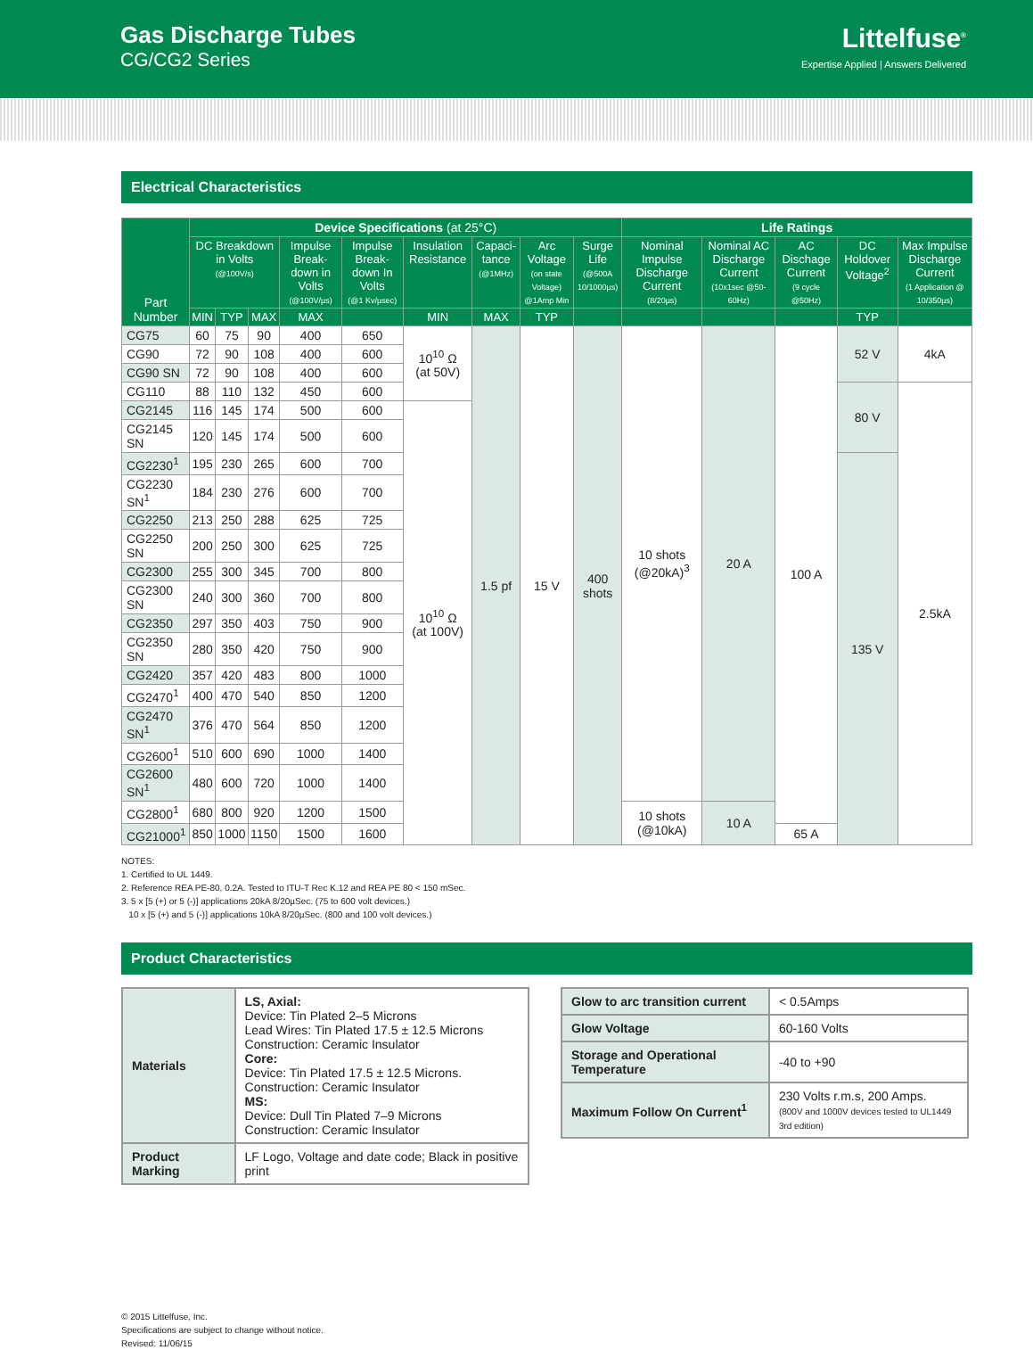Gas Discharge Tubes
CG/CG2 Series
Littelfuse<sup>®</sup>
Expertise Applied | Answers Delivered
Electrical Characteristics
| Part Number | Device Specifications (at 25°C) | | | | | | | | | Life Ratings | | | | |
| --- | --- | --- | --- | --- | --- | --- | --- | --- | --- | --- | --- | --- | --- | --- |
| | DC Breakdown in Volts (@100V/s) | | | Impulse Break-down in Volts (@100V/µs) | Impulse Break-down In Volts (@1 Kv/µsec) | Insulation Resistance | Capaci-tance (@1MHz) | Arc Voltage (on state Voltage) @1Amp Min | Surge Life (@500A 10/1000µs) | Nominal Impulse Discharge Current (8/20µs) | Nominal AC Discharge Current (10x1sec @50-60Hz) | AC Dischage Current (9 cycle @50Hz) | DC Holdover Voltage<sup>2</sup> | Max Impulse Discharge Current (1 Application @ 10/350µs) |
| | MIN | TYP | MAX | MAX | | MIN | MAX | TYP | | | | | TYP | |
| CG75 | 60 | 75 | 90 | 400 | 650 | 10<sup>10</sup> Ω (at 50V) | 1.5 pf | 15 V | 400 shots | 10 shots (@20kA)<sup>3</sup> | 20 A | 100 A | 52 V | 4kA |
| CG90 | 72 | 90 | 108 | 400 | 600 | | | | | | | | | |
| CG90 SN | 72 | 90 | 108 | 400 | 600 | | | | | | | | | |
| CG110 | 88 | 110 | 132 | 450 | 600 | | | | | | | | 80 V | 2.5kA |
| CG2145 | 116 | 145 | 174 | 500 | 600 | 10<sup>10</sup> Ω (at 100V) | | | | | | | | |
| CG2145 SN | 120 | 145 | 174 | 500 | 600 | | | | | | | | | |
| CG2230<sup>1</sup> | 195 | 230 | 265 | 600 | 700 | | | | | | | | 135 V | |
| CG2230 SN<sup>1</sup> | 184 | 230 | 276 | 600 | 700 | | | | | | | | | |
| CG2250 | 213 | 250 | 288 | 625 | 725 | | | | | | | | | |
| CG2250 SN | 200 | 250 | 300 | 625 | 725 | | | | | | | | | |
| CG2300 | 255 | 300 | 345 | 700 | 800 | | | | | | | | | |
| CG2300 SN | 240 | 300 | 360 | 700 | 800 | | | | | | | | | |
| CG2350 | 297 | 350 | 403 | 750 | 900 | | | | | | | | | |
| CG2350 SN | 280 | 350 | 420 | 750 | 900 | | | | | | | | | |
| CG2420 | 357 | 420 | 483 | 800 | 1000 | | | | | | | | | |
| CG2470<sup>1</sup> | 400 | 470 | 540 | 850 | 1200 | | | | | | | | | |
| CG2470 SN<sup>1</sup> | 376 | 470 | 564 | 850 | 1200 | | | | | | | | | |
| CG2600<sup>1</sup> | 510 | 600 | 690 | 1000 | 1400 | | | | | | | | | |
| CG2600 SN<sup>1</sup> | 480 | 600 | 720 | 1000 | 1400 | | | | | | | | | |
| CG2800<sup>1</sup> | 680 | 800 | 920 | 1200 | 1500 | | | | | 10 shots (@10kA) | 10 A | | | |
| CG21000<sup>1</sup> | 850 | 1000 | 1150 | 1500 | 1600 | | | | | | | 65 A | | |
NOTES:
1. Certified to UL 1449.
2. Reference REA PE-80, 0.2A. Tested to ITU-T Rec K.12 and REA PE 80 < 150 mSec.
3. 5 x [5 (+) or 5 (-)] applications 20kA 8/20µSec. (75 to 600 volt devices.)
10 x [5 (+) and 5 (-)] applications 10kA 8/20µSec. (800 and 100 volt devices.)
Product Characteristics
| Materials | LS, Axial: Device: Tin Plated 2–5 Microns Lead Wires: Tin Plated 17.5 ± 12.5 Microns Construction: Ceramic Insulator Core: Device: Tin Plated 17.5 ± 12.5 Microns. Construction: Ceramic Insulator MS: Device: Dull Tin Plated 7–9 Microns Construction: Ceramic Insulator |
| Product Marking | LF Logo, Voltage and date code; Black in positive print |
| Glow to arc transition current | < 0.5Amps |
| Glow Voltage | 60-160 Volts |
| Storage and Operational Temperature | -40 to +90 |
| Maximum Follow On Current<sup>1</sup> | 230 Volts r.m.s, 200 Amps. (800V and 1000V devices tested to UL1449 3rd edition) |
© 2015 Littelfuse, Inc.
Specifications are subject to change without notice.
Revised: 11/06/15